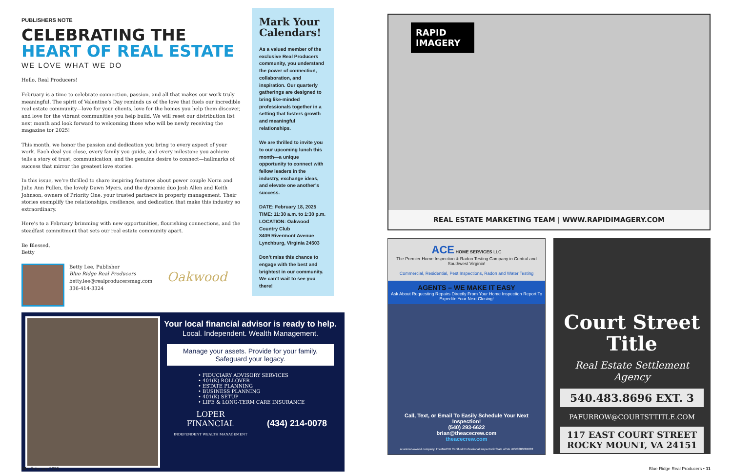PUBLISHERS NOTE
CELEBRATING THE
HEART OF REAL ESTATE
WE LOVE WHAT WE DO
Hello, Real Producers!
February is a time to celebrate connection, passion, and all that makes our work truly meaningful. The spirit of Valentine’s Day reminds us of the love that fuels our incredible real estate community—love for your clients, love for the homes you help them discover, and love for the vibrant communities you help build. We will reset our distribution list next month and look forward to welcoming those who will be newly receiving the magazine tor 2025!
This month, we honor the passion and dedication you bring to every aspect of your work. Each deal you close, every family you guide, and every milestone you achieve tells a story of trust, communication, and the genuine desire to connect—hallmarks of success that mirror the greatest love stories.
In this issue, we’re thrilled to share inspiring features about power couple Norm and Julie Ann Pullen, the lovely Dawn Myers, and the dynamic duo Josh Allen and Keith Johnson, owners of Priority One, your trusted partners in property management. Their stories exemplify the relationships, resilience, and dedication that make this industry so extraordinary.
Here’s to a February brimming with new opportunities, flourishing connections, and the steadfast commitment that sets our real estate community apart.
Be Blessed,
Betty
Betty Lee, Publisher
Blue Ridge Real Producers
betty.lee@realproducersmag.com
336-414-3324
Oakwood
Mark Your Calendars!
As a valued member of the exclusive Real Producers community, you understand the power of connection, collaboration, and inspiration. Our quarterly gatherings are designed to bring like-minded professionals together in a setting that fosters growth and meaningful relationships.
We are thrilled to invite you to our upcoming lunch this month—a unique opportunity to connect with fellow leaders in the industry, exchange ideas, and elevate one another’s success.
DATE: February 18, 2025
TIME: 11:30 a.m. to 1:30 p.m.
LOCATION: Oakwood Country Club
3409 Rivermont Avenue
Lynchburg, Virginia 24503
Don’t miss this chance to engage with the best and brightest in our community. We can’t wait to see you there!
Your local financial advisor is ready to help.
Local. Independent. Wealth Management.
Manage your assets. Provide for your family.
Safeguard your legacy.
• FIDUCIARY ADVISORY SERVICES
• 401(K) ROLLOVER
• ESTATE PLANNING
• BUSINESS PLANNING
• 401(K) SETUP
• LIFE & LONG-TERM CARE INSURANCE
LOPER
FINANCIAL
INDEPENDENT WEALTH MANAGEMENT
(434) 214-0078
10 • February 2025
RAPID
IMAGERY
REAL ESTATE MARKETING TEAM | WWW.RAPIDIMAGERY.COM
ACE HOME SERVICES LLC
The Premier Home Inspection & Radon Testing Company in Central and Southwest Virginia!
Commercial, Residential, Pest Inspections, Radon and Water Testing
AGENTS – WE MAKE IT EASY
Ask About Requesting Repairs Directly From Your Home Inspection Report To Expedite Your Next Closing!
Call, Text, or Email To Easily Schedule Your Next Inspection!
(540) 293-6622
brian@theacecrew.com
theacecrew.com
A veteran-owned company. InterNACHI Certified Professional Inspector® State of VA LIC#3380001082
Court Street Title
Real Estate Settlement Agency
540.483.8696 EXT. 3
PAFURROW@COURTSTTITLE.COM
117 EAST COURT STREET
ROCKY MOUNT, VA 24151
Blue Ridge Real Producers • 11